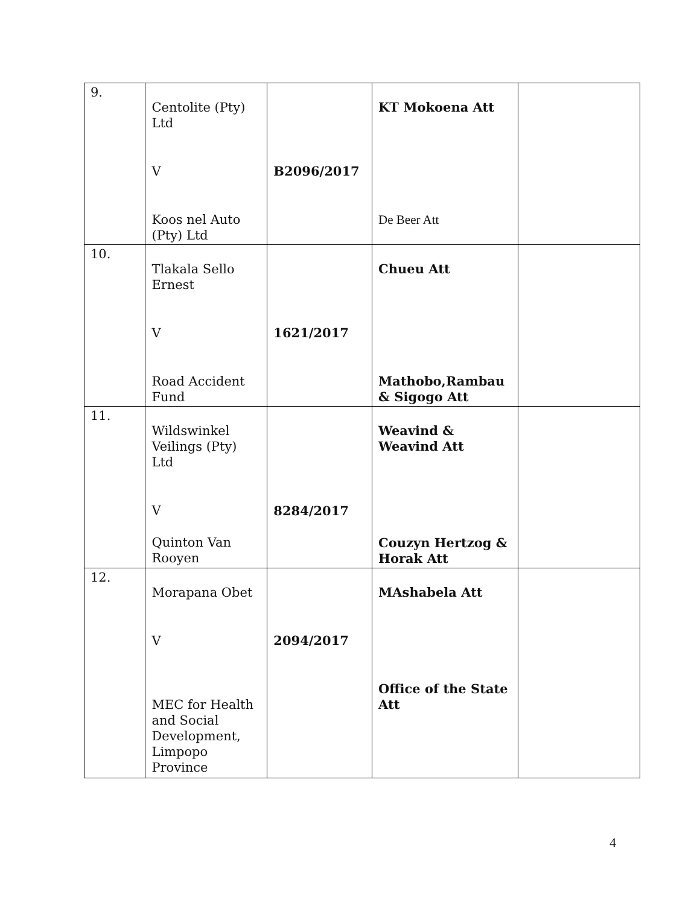| 9. | Centolite (Pty) Ltd V Koos nel Auto (Pty) Ltd | B2096/2017 | KT Mokoena Att De Beer Att | |
| 10. | Tlakala Sello Ernest V Road Accident Fund | 1621/2017 | Chueu Att Mathobo,Rambau & Sigogo Att | |
| 11. | Wildswinkel Veilings (Pty) Ltd V Quinton Van Rooyen | 8284/2017 | Weavind & Weavind Att Couzyn Hertzog & Horak Att | |
| 12. | Morapana Obet V MEC for Health and Social Development, Limpopo Province | 2094/2017 | MAshabela Att Office of the State Att | |
4